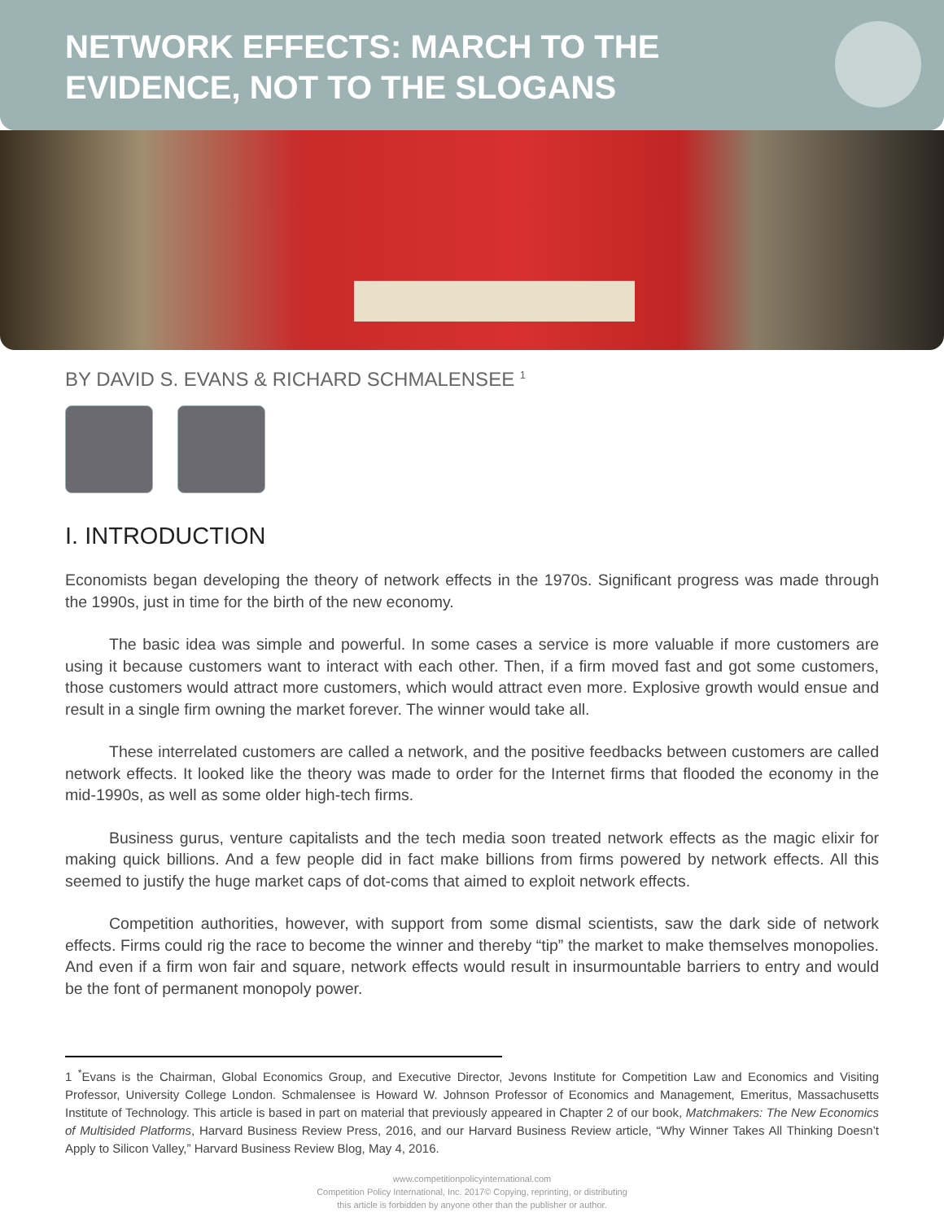NETWORK EFFECTS: MARCH TO THE EVIDENCE, NOT TO THE SLOGANS
BY DAVID S. EVANS & RICHARD SCHMALENSEE <sup>1</sup>
I. INTRODUCTION
Economists began developing the theory of network effects in the 1970s. Significant progress was made through the 1990s, just in time for the birth of the new economy.
The basic idea was simple and powerful. In some cases a service is more valuable if more customers are using it because customers want to interact with each other. Then, if a firm moved fast and got some customers, those customers would attract more customers, which would attract even more. Explosive growth would ensue and result in a single firm owning the market forever. The winner would take all.
These interrelated customers are called a network, and the positive feedbacks between customers are called network effects. It looked like the theory was made to order for the Internet firms that flooded the economy in the mid-1990s, as well as some older high-tech firms.
Business gurus, venture capitalists and the tech media soon treated network effects as the magic elixir for making quick billions. And a few people did in fact make billions from firms powered by network effects. All this seemed to justify the huge market caps of dot-coms that aimed to exploit network effects.
Competition authorities, however, with support from some dismal scientists, saw the dark side of network effects. Firms could rig the race to become the winner and thereby “tip” the market to make themselves monopolies. And even if a firm won fair and square, network effects would result in insurmountable barriers to entry and would be the font of permanent monopoly power.
1 <sup>*</sup>Evans is the Chairman, Global Economics Group, and Executive Director, Jevons Institute for Competition Law and Economics and Visiting Professor, University College London. Schmalensee is Howard W. Johnson Professor of Economics and Management, Emeritus, Massachusetts Institute of Technology. This article is based in part on material that previously appeared in Chapter 2 of our book, Matchmakers: The New Economics of Multisided Platforms, Harvard Business Review Press, 2016, and our Harvard Business Review article, “Why Winner Takes All Thinking Doesn’t Apply to Silicon Valley,” Harvard Business Review Blog, May 4, 2016.
www.competitionpolicyinternational.com
Competition Policy International, Inc. 2017© Copying, reprinting, or distributing
this article is forbidden by anyone other than the publisher or author.